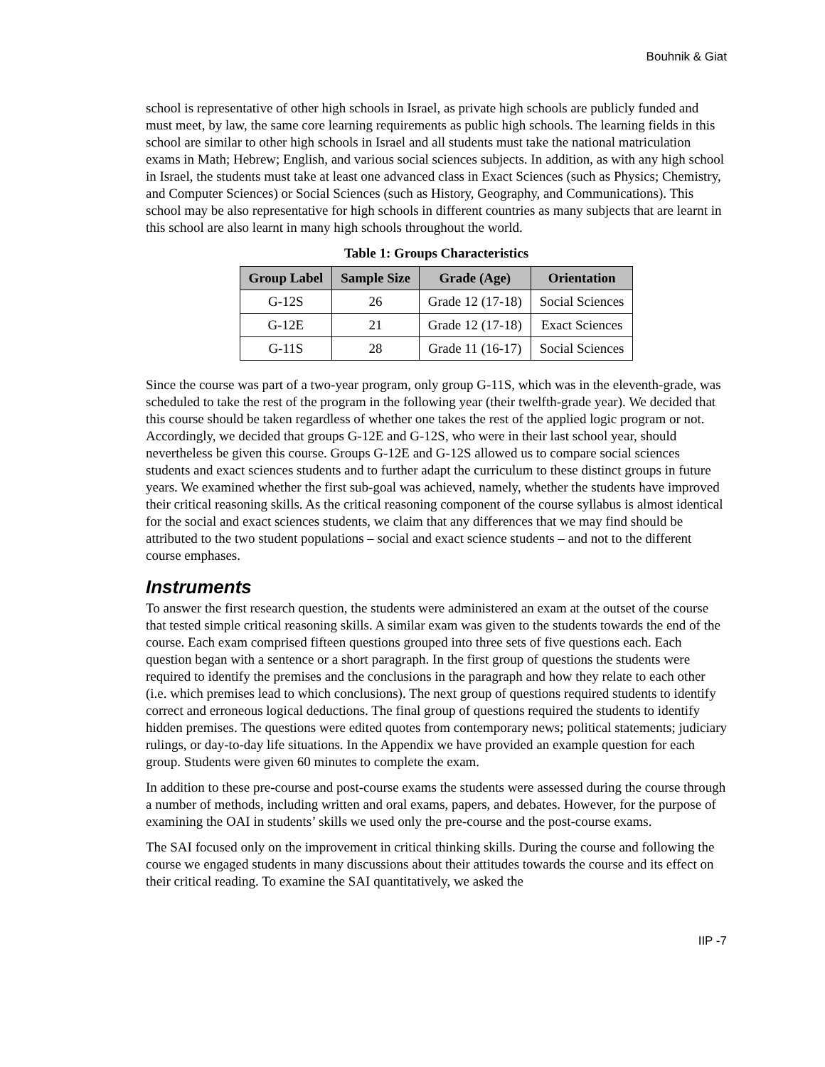Bouhnik & Giat
school is representative of other high schools in Israel, as private high schools are publicly funded and must meet, by law, the same core learning requirements as public high schools. The learning fields in this school are similar to other high schools in Israel and all students must take the national matriculation exams in Math; Hebrew; English, and various social sciences subjects. In addition, as with any high school in Israel, the students must take at least one advanced class in Exact Sciences (such as Physics; Chemistry, and Computer Sciences) or Social Sciences (such as History, Geography, and Communications). This school may be also representative for high schools in different countries as many subjects that are learnt in this school are also learnt in many high schools throughout the world.
Table 1: Groups Characteristics
| Group Label | Sample Size | Grade (Age) | Orientation |
| --- | --- | --- | --- |
| G-12S | 26 | Grade 12 (17-18) | Social Sciences |
| G-12E | 21 | Grade 12 (17-18) | Exact Sciences |
| G-11S | 28 | Grade 11 (16-17) | Social Sciences |
Since the course was part of a two-year program, only group G-11S, which was in the eleventh-grade, was scheduled to take the rest of the program in the following year (their twelfth-grade year). We decided that this course should be taken regardless of whether one takes the rest of the applied logic program or not. Accordingly, we decided that groups G-12E and G-12S, who were in their last school year, should nevertheless be given this course. Groups G-12E and G-12S allowed us to compare social sciences students and exact sciences students and to further adapt the curriculum to these distinct groups in future years. We examined whether the first sub-goal was achieved, namely, whether the students have improved their critical reasoning skills. As the critical reasoning component of the course syllabus is almost identical for the social and exact sciences students, we claim that any differences that we may find should be attributed to the two student populations – social and exact science students – and not to the different course emphases.
Instruments
To answer the first research question, the students were administered an exam at the outset of the course that tested simple critical reasoning skills. A similar exam was given to the students towards the end of the course. Each exam comprised fifteen questions grouped into three sets of five questions each. Each question began with a sentence or a short paragraph. In the first group of questions the students were required to identify the premises and the conclusions in the paragraph and how they relate to each other (i.e. which premises lead to which conclusions). The next group of questions required students to identify correct and erroneous logical deductions. The final group of questions required the students to identify hidden premises. The questions were edited quotes from contemporary news; political statements; judiciary rulings, or day-to-day life situations. In the Appendix we have provided an example question for each group. Students were given 60 minutes to complete the exam.
In addition to these pre-course and post-course exams the students were assessed during the course through a number of methods, including written and oral exams, papers, and debates. However, for the purpose of examining the OAI in students’ skills we used only the pre-course and the post-course exams.
The SAI focused only on the improvement in critical thinking skills. During the course and following the course we engaged students in many discussions about their attitudes towards the course and its effect on their critical reading. To examine the SAI quantitatively, we asked the
IIP -7